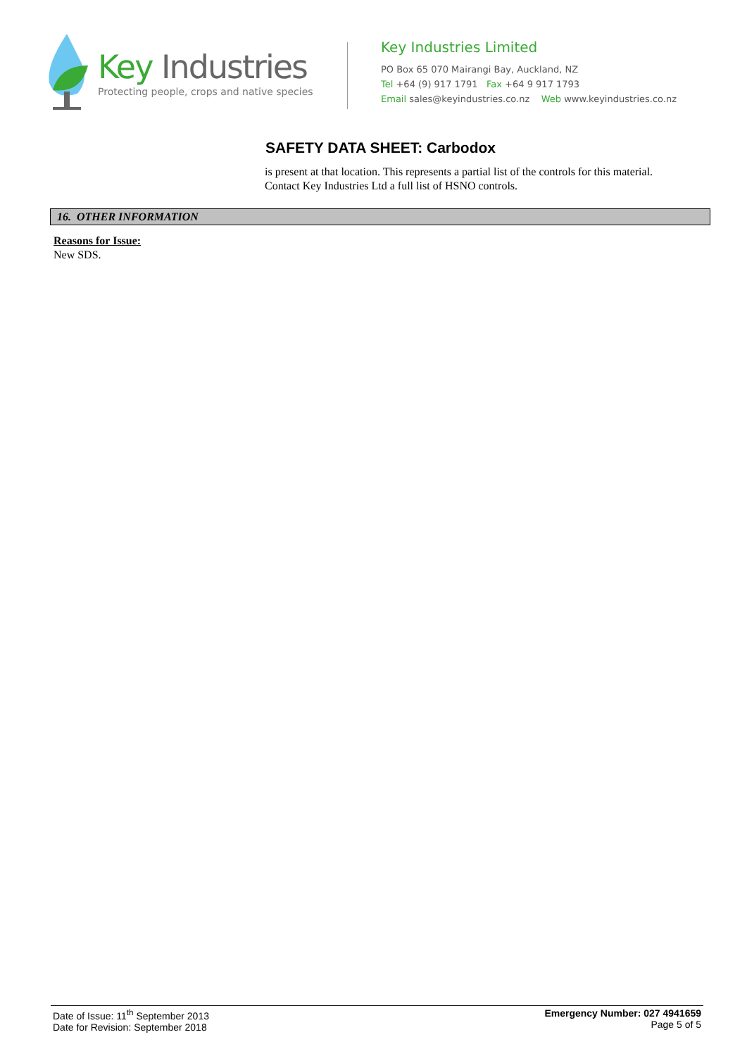Key Industries
Protecting people, crops and native species
Key Industries Limited
PO Box 65 070 Mairangi Bay, Auckland, NZ
Tel +64 (9) 917 1791 Fax +64 9 917 1793
Email sales@keyindustries.co.nz Web www.keyindustries.co.nz
SAFETY DATA SHEET: Carbodox
is present at that location. This represents a partial list of the controls for this material.
Contact Key Industries Ltd a full list of HSNO controls.
16. OTHER INFORMATION
Reasons for Issue:
New SDS.
Date of Issue: 11<sup>th</sup> September 2013
Date for Revision: September 2018
Emergency Number: 027 4941659
Page 5 of 5